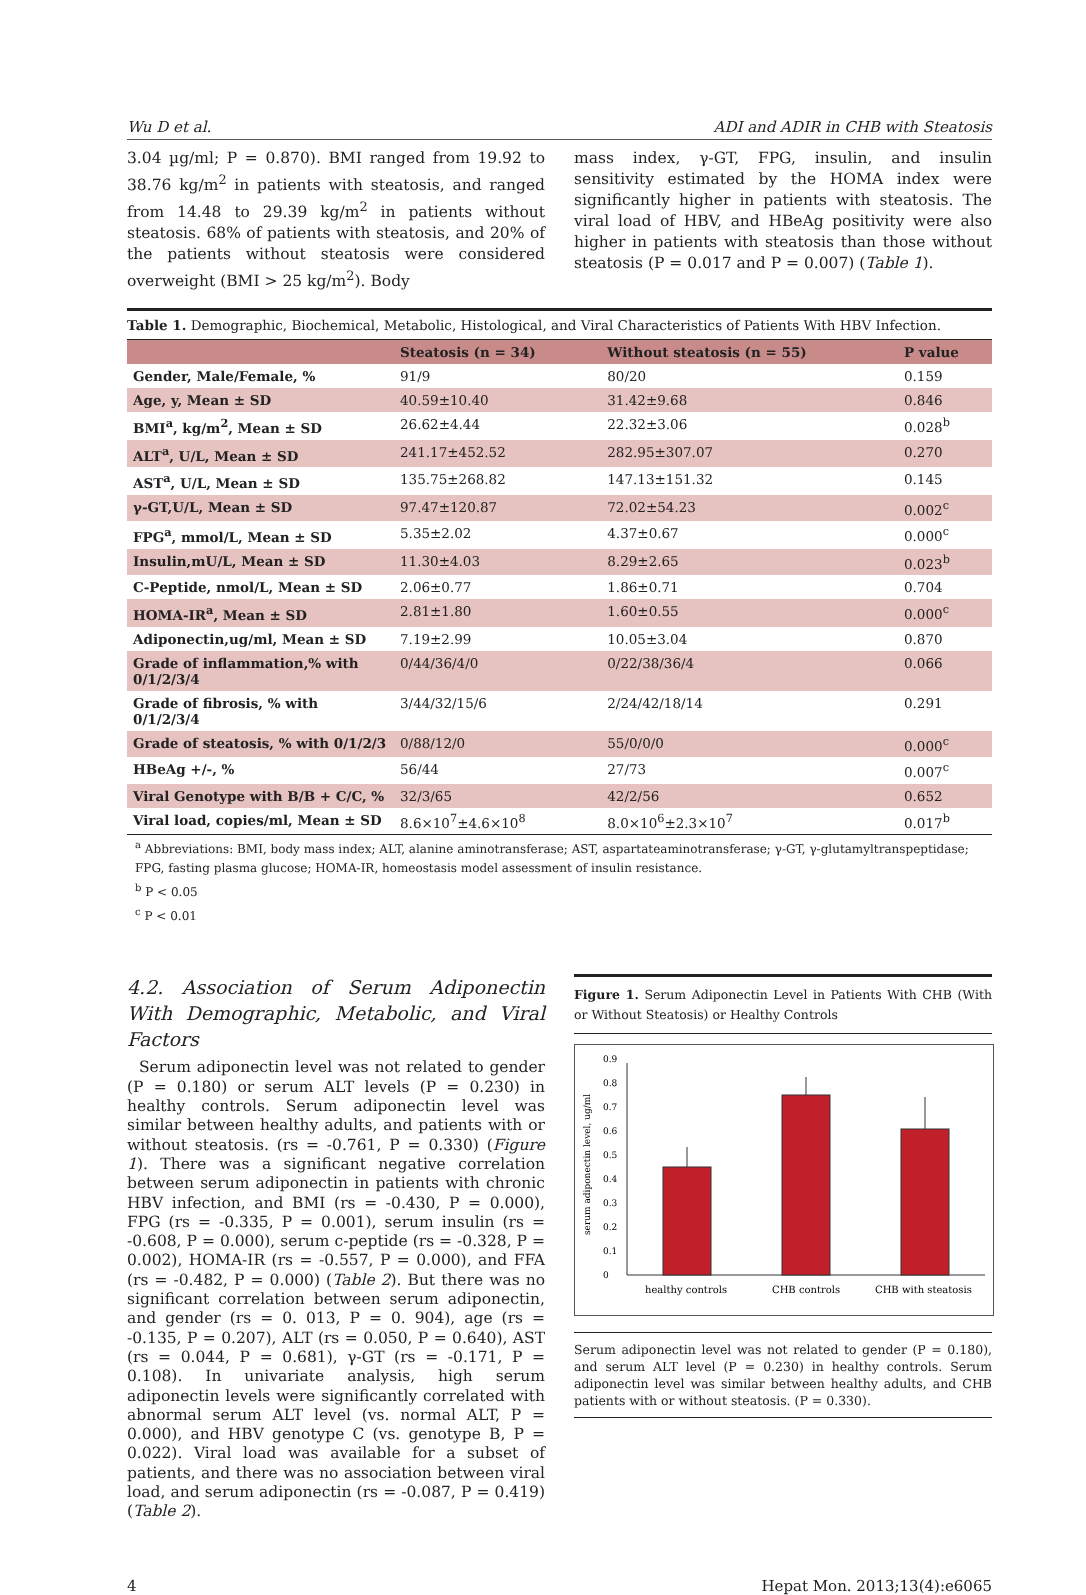Wu D et al. ADI and ADIR in CHB with Steatosis
3.04 µg/ml; P = 0.870). BMI ranged from 19.92 to 38.76 kg/m<sup>2</sup> in patients with steatosis, and ranged from 14.48 to 29.39 kg/m<sup>2</sup> in patients without steatosis. 68% of patients with steatosis, and 20% of the patients without steatosis were considered overweight (BMI > 25 kg/m<sup>2</sup>). Body
mass index, γ-GT, FPG, insulin, and insulin sensitivity estimated by the HOMA index were significantly higher in patients with steatosis. The viral load of HBV, and HBeAg positivity were also higher in patients with steatosis than those without steatosis (P = 0.017 and P = 0.007) (Table 1).
Table 1. Demographic, Biochemical, Metabolic, Histological, and Viral Characteristics of Patients With HBV Infection.
| | Steatosis (n = 34) | Without steatosis (n = 55) | P value |
| --- | --- | --- | --- |
| Gender, Male/Female, % | 91/9 | 80/20 | 0.159 |
| Age, y, Mean ± SD | 40.59±10.40 | 31.42±9.68 | 0.846 |
| BMI<sup>a</sup>, kg/m<sup>2</sup>, Mean ± SD | 26.62±4.44 | 22.32±3.06 | 0.028<sup>b</sup> |
| ALT<sup>a</sup>, U/L, Mean ± SD | 241.17±452.52 | 282.95±307.07 | 0.270 |
| AST<sup>a</sup>, U/L, Mean ± SD | 135.75±268.82 | 147.13±151.32 | 0.145 |
| γ-GT,U/L, Mean ± SD | 97.47±120.87 | 72.02±54.23 | 0.002<sup>c</sup> |
| FPG<sup>a</sup>, mmol/L, Mean ± SD | 5.35±2.02 | 4.37±0.67 | 0.000<sup>c</sup> |
| Insulin,mU/L, Mean ± SD | 11.30±4.03 | 8.29±2.65 | 0.023<sup>b</sup> |
| C-Peptide, nmol/L, Mean ± SD | 2.06±0.77 | 1.86±0.71 | 0.704 |
| HOMA-IR<sup>a</sup>, Mean ± SD | 2.81±1.80 | 1.60±0.55 | 0.000<sup>c</sup> |
| Adiponectin,ug/ml, Mean ± SD | 7.19±2.99 | 10.05±3.04 | 0.870 |
| Grade of inflammation,% with 0/1/2/3/4 | 0/44/36/4/0 | 0/22/38/36/4 | 0.066 |
| Grade of fibrosis, % with 0/1/2/3/4 | 3/44/32/15/6 | 2/24/42/18/14 | 0.291 |
| Grade of steatosis, % with 0/1/2/3 | 0/88/12/0 | 55/0/0/0 | 0.000<sup>c</sup> |
| HBeAg +/-, % | 56/44 | 27/73 | 0.007<sup>c</sup> |
| Viral Genotype with B/B + C/C, % | 32/3/65 | 42/2/56 | 0.652 |
| Viral load, copies/ml, Mean ± SD | 8.6×10<sup>7</sup>±4.6×10<sup>8</sup> | 8.0×10<sup>6</sup>±2.3×10<sup>7</sup> | 0.017<sup>b</sup> |
<sup>a</sup> Abbreviations: BMI, body mass index; ALT, alanine aminotransferase; AST, aspartateaminotransferase; γ-GT, γ-glutamyltranspeptidase; FPG, fasting plasma glucose; HOMA-IR, homeostasis model assessment of insulin resistance.
<sup>b</sup> P < 0.05
<sup>c</sup> P < 0.01
4.2. Association of Serum Adiponectin With Demographic, Metabolic, and Viral Factors
Serum adiponectin level was not related to gender (P = 0.180) or serum ALT levels (P = 0.230) in healthy controls. Serum adiponectin level was similar between healthy adults, and patients with or without steatosis. (rs = -0.761, P = 0.330) (Figure 1). There was a significant negative correlation between serum adiponectin in patients with chronic HBV infection, and BMI (rs = -0.430, P = 0.000), FPG (rs = -0.335, P = 0.001), serum insulin (rs = -0.608, P = 0.000), serum c-peptide (rs = -0.328, P = 0.002), HOMA-IR (rs = -0.557, P = 0.000), and FFA (rs = -0.482, P = 0.000) (Table 2). But there was no significant correlation between serum adiponectin, and gender (rs = 0. 013, P = 0. 904), age (rs = -0.135, P = 0.207), ALT (rs = 0.050, P = 0.640), AST (rs = 0.044, P = 0.681), γ-GT (rs = -0.171, P = 0.108). In univariate analysis, high serum adiponectin levels were significantly correlated with abnormal serum ALT level (vs. normal ALT, P = 0.000), and HBV genotype C (vs. genotype B, P = 0.022). Viral load was available for a subset of patients, and there was no association between viral load, and serum adiponectin (rs = -0.087, P = 0.419) (Table 2).
Figure 1. Serum Adiponectin Level in Patients With CHB (With or Without Steatosis) or Healthy Controls
serum adiponectin level, ug/ml
0
0.1
0.2
0.3
0.4
0.5
0.6
0.7
0.8
0.9
healthy controls
CHB controls
CHB with steatosis
Serum adiponectin level was not related to gender (P = 0.180), and serum ALT level (P = 0.230) in healthy controls. Serum adiponectin level was similar between healthy adults, and CHB patients with or without steatosis. (P = 0.330).
4 Hepat Mon. 2013;13(4):e6065